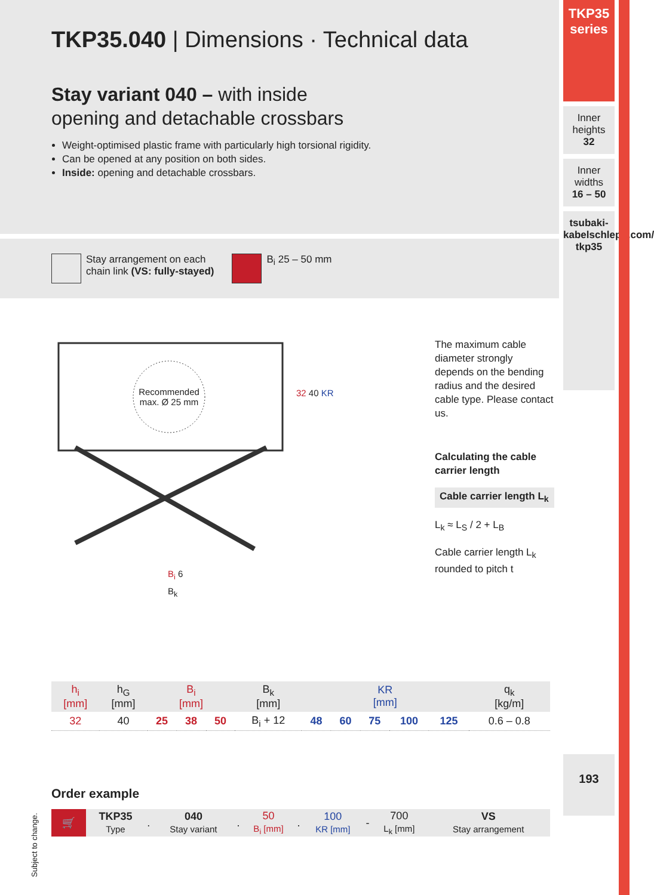TKP35.040 | Dimensions · Technical data
Stay variant 040 – with inside
opening and detachable crossbars
Weight-optimised plastic frame with particularly high torsional rigidity.
Can be opened at any position on both sides.
Inside: opening and detachable crossbars.
Stay arrangement on each
chain link (VS: fully-stayed)
B<sub>i</sub> 25 – 50 mm
Recommended max. Ø 25 mm
32 40 KR
B<sub>i</sub> 6
B<sub>k</sub>
The maximum cable diameter strongly depends on the bending radius and the desired cable type. Please contact us.
Calculating the cable carrier length
Cable carrier length L<sub>k</sub>
L<sub>k</sub> ≈ L<sub>S</sub> / 2 + L<sub>B</sub>
Cable carrier length L<sub>k</sub> rounded to pitch t
| h<sub>i</sub> [mm] | h<sub>G</sub> [mm] | B<sub>i</sub> [mm] | | | B<sub>k</sub> [mm] | KR [mm] | | | | | q<sub>k</sub> [kg/m] |
| --- | --- | --- | --- | --- | --- | --- | --- | --- | --- | --- | --- |
| 32 | 40 | 25 | 38 | 50 | B<sub>i</sub> + 12 | 48 | 60 | 75 | 100 | 125 | 0.6 – 0.8 |
Order example
| 🛒 | TKP35 Type | . | 040 Stay variant | . | 50 B<sub>i</sub> [mm] | . | 100 KR [mm] | - | 700 L<sub>k</sub> [mm] | VS Stay arrangement |
Subject to change.
TKP35 series
Inner heights
32
Inner widths
16 – 50
tsubaki-kabelschlepp.com/ tkp35
193